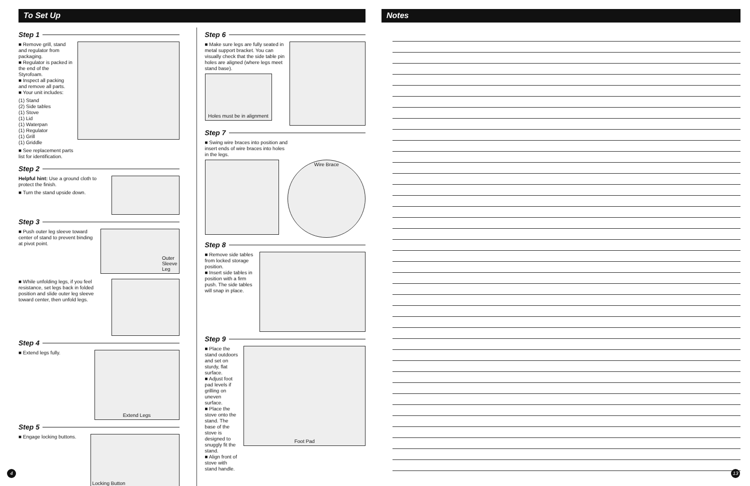To Set Up
Step 1
■ Remove grill, stand and regulator from packaging.
■ Regulator is packed in the end of the Styrofoam.
■ Inspect all packing and remove all parts.
■ Your unit includes:
(1) Stand
(2) Side tables
(1) Stove
(1) Lid
(1) Waterpan
(1) Regulator
(1) Grill
(1) Griddle
■ See replacement parts list for identification.
Step 2
Helpful hint: Use a ground cloth to protect the finish.
■ Turn the stand upside down.
Step 3
■ Push outer leg sleeve toward center of stand to prevent binding at pivot point.
Outer
Sleeve
Leg
■ While unfolding legs, if you feel resistance, set legs back in folded position and slide outer leg sleeve toward center, then unfold legs.
Step 4
■ Extend legs fully.
Extend Legs
Step 5
■ Engage locking buttons.
Locking Button
Step 6
■ Make sure legs are fully seated in metal support bracket. You can visually check that the side table pin holes are aligned (where legs meet stand base).
Holes must be in alignment
Step 7
■ Swing wire braces into position and insert ends of wire braces into holes in the legs.
Wire Brace
Step 8
■ Remove side tables from locked storage position.
■ Insert side tables in position with a firm push. The side tables will snap in place.
Step 9
■ Place the stand outdoors and set on sturdy, flat surface.
■ Adjust foot pad levels if grilling on uneven surface.
■ Place the stove onto the stand. The base of the stove is designed to snuggly fit the stand.
■ Align front of stove with stand handle.
Foot Pad
Notes
4 13